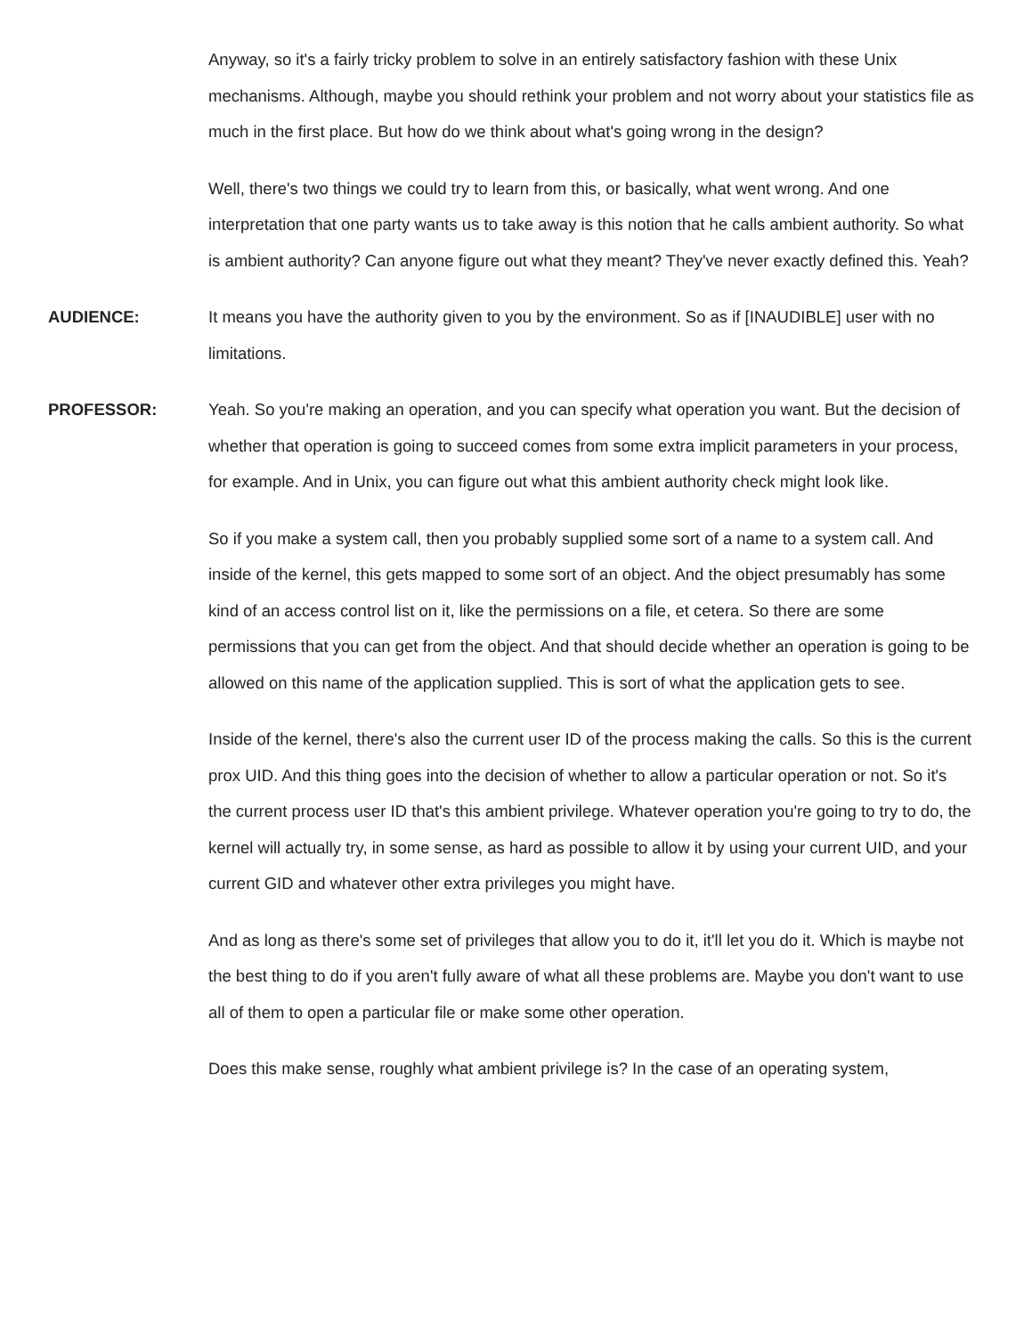Anyway, so it's a fairly tricky problem to solve in an entirely satisfactory fashion with these Unix mechanisms. Although, maybe you should rethink your problem and not worry about your statistics file as much in the first place. But how do we think about what's going wrong in the design?
Well, there's two things we could try to learn from this, or basically, what went wrong. And one interpretation that one party wants us to take away is this notion that he calls ambient authority. So what is ambient authority? Can anyone figure out what they meant? They've never exactly defined this. Yeah?
AUDIENCE: It means you have the authority given to you by the environment. So as if [INAUDIBLE] user with no limitations.
PROFESSOR: Yeah. So you're making an operation, and you can specify what operation you want. But the decision of whether that operation is going to succeed comes from some extra implicit parameters in your process, for example. And in Unix, you can figure out what this ambient authority check might look like.
So if you make a system call, then you probably supplied some sort of a name to a system call. And inside of the kernel, this gets mapped to some sort of an object. And the object presumably has some kind of an access control list on it, like the permissions on a file, et cetera. So there are some permissions that you can get from the object. And that should decide whether an operation is going to be allowed on this name of the application supplied. This is sort of what the application gets to see.
Inside of the kernel, there's also the current user ID of the process making the calls. So this is the current prox UID. And this thing goes into the decision of whether to allow a particular operation or not. So it's the current process user ID that's this ambient privilege. Whatever operation you're going to try to do, the kernel will actually try, in some sense, as hard as possible to allow it by using your current UID, and your current GID and whatever other extra privileges you might have.
And as long as there's some set of privileges that allow you to do it, it'll let you do it. Which is maybe not the best thing to do if you aren't fully aware of what all these problems are. Maybe you don't want to use all of them to open a particular file or make some other operation.
Does this make sense, roughly what ambient privilege is? In the case of an operating system,